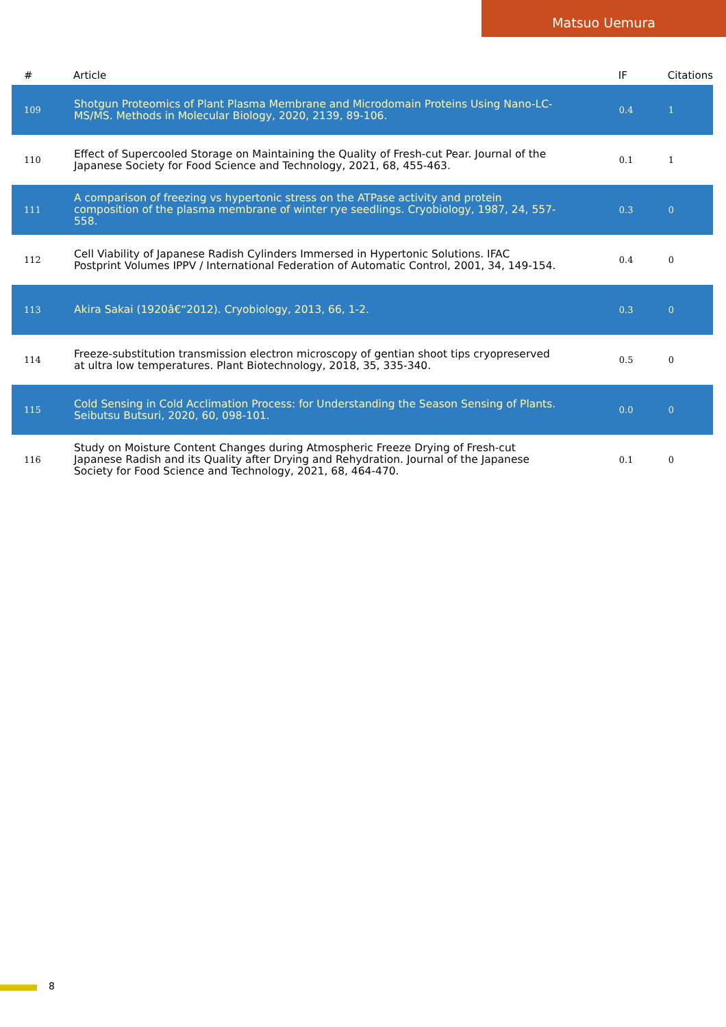Matsuo Uemura
| # | Article | IF | Citations |
| --- | --- | --- | --- |
| 109 | Shotgun Proteomics of Plant Plasma Membrane and Microdomain Proteins Using Nano-LC-MS/MS. Methods in Molecular Biology, 2020, 2139, 89-106. | 0.4 | 1 |
| 110 | Effect of Supercooled Storage on Maintaining the Quality of Fresh-cut Pear. Journal of the Japanese Society for Food Science and Technology, 2021, 68, 455-463. | 0.1 | 1 |
| 111 | A comparison of freezing vs hypertonic stress on the ATPase activity and protein composition of the plasma membrane of winter rye seedlings. Cryobiology, 1987, 24, 557-558. | 0.3 | 0 |
| 112 | Cell Viability of Japanese Radish Cylinders Immersed in Hypertonic Solutions. IFAC Postprint Volumes IPPV / International Federation of Automatic Control, 2001, 34, 149-154. | 0.4 | 0 |
| 113 | Akira Sakai (1920â€“2012). Cryobiology, 2013, 66, 1-2. | 0.3 | 0 |
| 114 | Freeze-substitution transmission electron microscopy of gentian shoot tips cryopreserved at ultra low temperatures. Plant Biotechnology, 2018, 35, 335-340. | 0.5 | 0 |
| 115 | Cold Sensing in Cold Acclimation Process: for Understanding the Season Sensing of Plants. Seibutsu Butsuri, 2020, 60, 098-101. | 0.0 | 0 |
| 116 | Study on Moisture Content Changes during Atmospheric Freeze Drying of Fresh-cut Japanese Radish and its Quality after Drying and Rehydration. Journal of the Japanese Society for Food Science and Technology, 2021, 68, 464-470. | 0.1 | 0 |
8